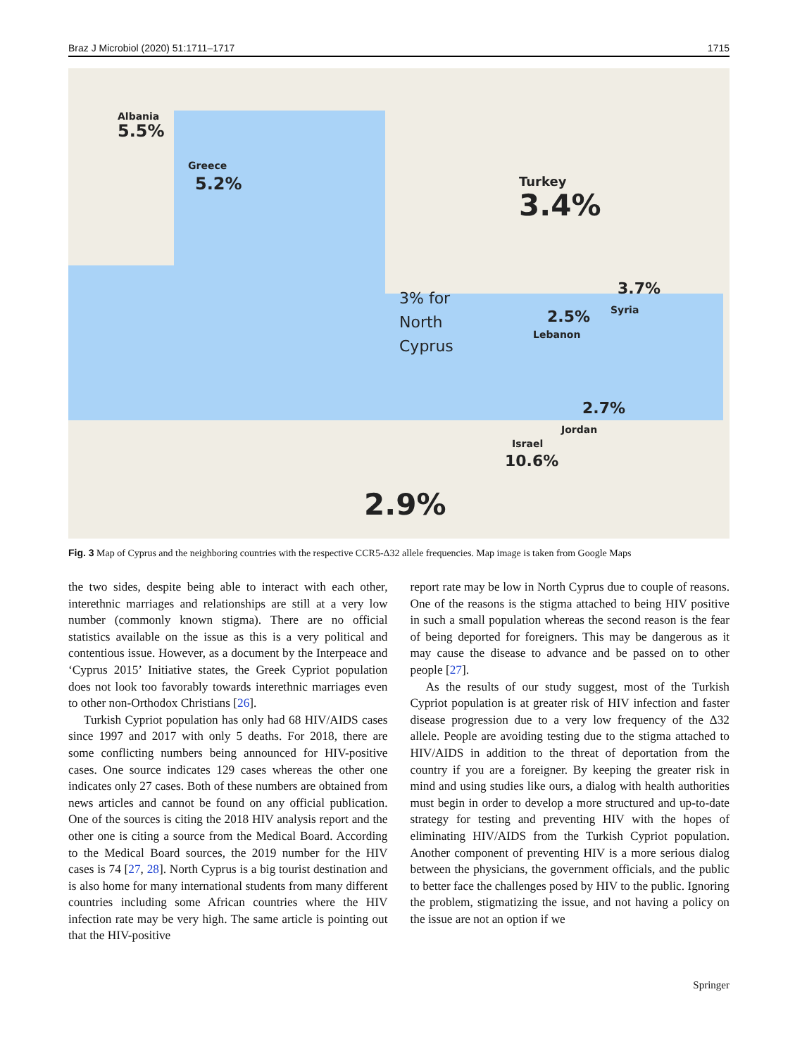Braz J Microbiol (2020) 51:1711–1717 1715
Albania
5.5%
Greece
5.2% Turkey
3.4%
3% for
North
Cyprus
3.7%
Syria
2.5%
Lebanon
2.7%
Jordan
Israel
10.6%
2.9%
Fig. 3 Map of Cyprus and the neighboring countries with the respective CCR5-Δ32 allele frequencies. Map image is taken from Google Maps
the two sides, despite being able to interact with each other, interethnic marriages and relationships are still at a very low number (commonly known stigma). There are no official statistics available on the issue as this is a very political and contentious issue. However, as a document by the Interpeace and ‘Cyprus 2015’ Initiative states, the Greek Cypriot population does not look too favorably towards interethnic marriages even to other non-Orthodox Christians [26].
Turkish Cypriot population has only had 68 HIV/AIDS cases since 1997 and 2017 with only 5 deaths. For 2018, there are some conflicting numbers being announced for HIV-positive cases. One source indicates 129 cases whereas the other one indicates only 27 cases. Both of these numbers are obtained from news articles and cannot be found on any official publication. One of the sources is citing the 2018 HIV analysis report and the other one is citing a source from the Medical Board. According to the Medical Board sources, the 2019 number for the HIV cases is 74 [27, 28]. North Cyprus is a big tourist destination and is also home for many international students from many different countries including some African countries where the HIV infection rate may be very high. The same article is pointing out that the HIV-positive
report rate may be low in North Cyprus due to couple of reasons. One of the reasons is the stigma attached to being HIV positive in such a small population whereas the second reason is the fear of being deported for foreigners. This may be dangerous as it may cause the disease to advance and be passed on to other people [27].
As the results of our study suggest, most of the Turkish Cypriot population is at greater risk of HIV infection and faster disease progression due to a very low frequency of the Δ32 allele. People are avoiding testing due to the stigma attached to HIV/AIDS in addition to the threat of deportation from the country if you are a foreigner. By keeping the greater risk in mind and using studies like ours, a dialog with health authorities must begin in order to develop a more structured and up-to-date strategy for testing and preventing HIV with the hopes of eliminating HIV/AIDS from the Turkish Cypriot population. Another component of preventing HIV is a more serious dialog between the physicians, the government officials, and the public to better face the challenges posed by HIV to the public. Ignoring the problem, stigmatizing the issue, and not having a policy on the issue are not an option if we
Springer